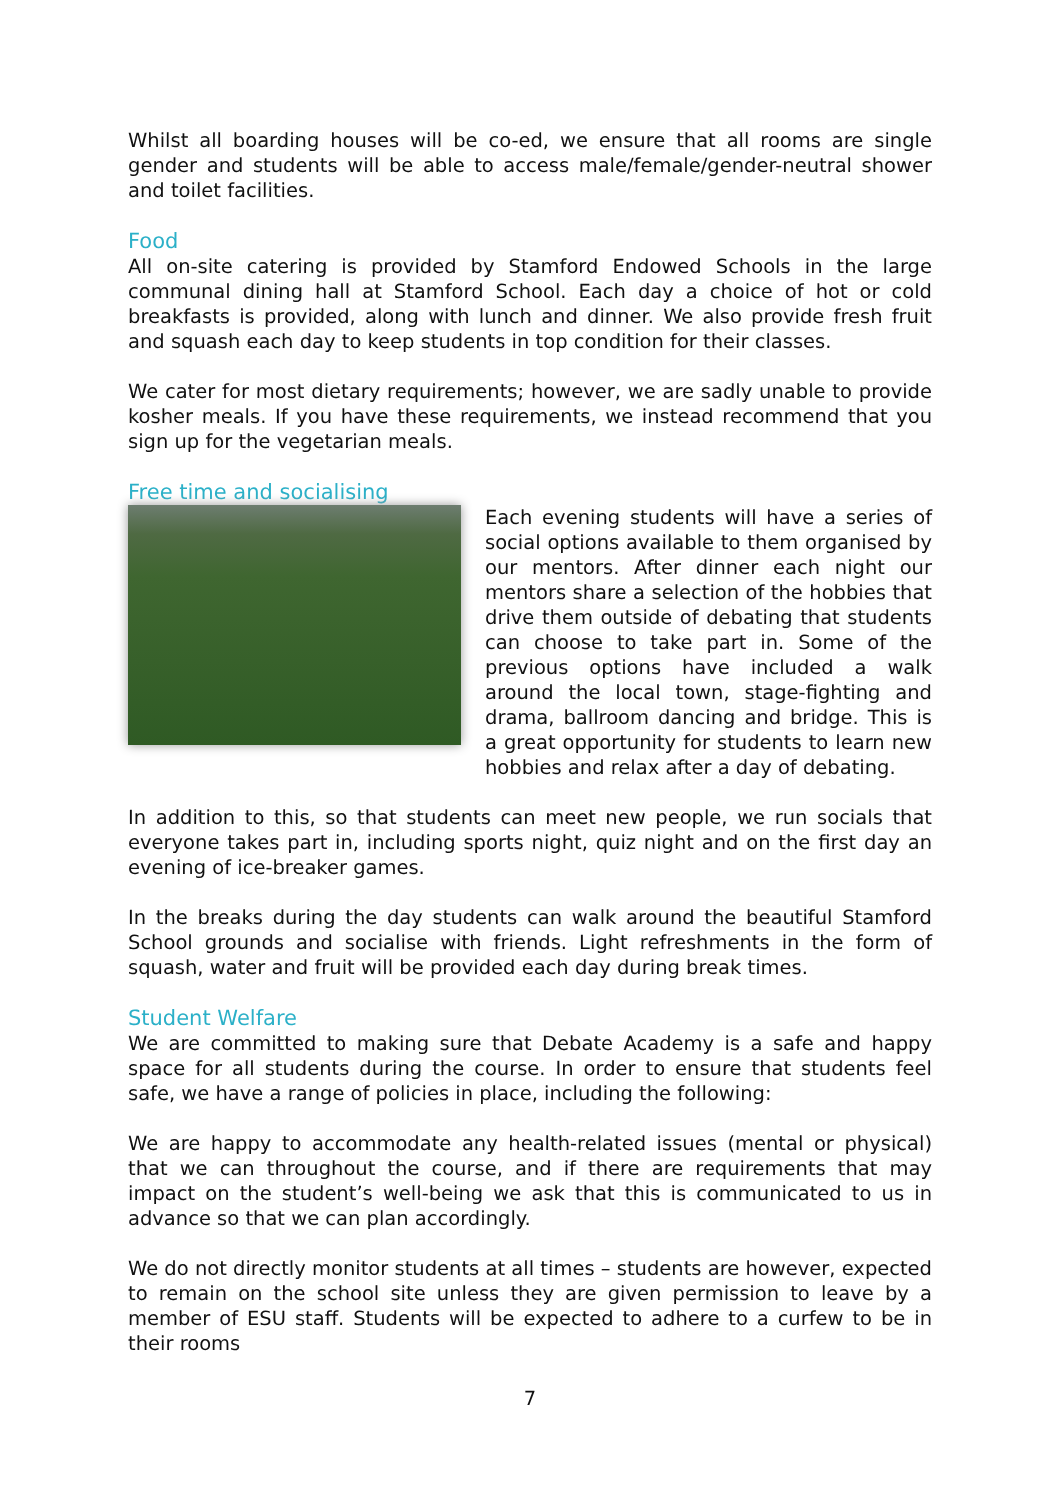Whilst all boarding houses will be co-ed, we ensure that all rooms are single gender and students will be able to access male/female/gender-neutral shower and toilet facilities.
Food
All on-site catering is provided by Stamford Endowed Schools in the large communal dining hall at Stamford School. Each day a choice of hot or cold breakfasts is provided, along with lunch and dinner. We also provide fresh fruit and squash each day to keep students in top condition for their classes.
We cater for most dietary requirements; however, we are sadly unable to provide kosher meals. If you have these requirements, we instead recommend that you sign up for the vegetarian meals.
Free time and socialising
Each evening students will have a series of social options available to them organised by our mentors. After dinner each night our mentors share a selection of the hobbies that drive them outside of debating that students can choose to take part in. Some of the previous options have included a walk around the local town, stage-fighting and drama, ballroom dancing and bridge. This is a great opportunity for students to learn new hobbies and relax after a day of debating.
In addition to this, so that students can meet new people, we run socials that everyone takes part in, including sports night, quiz night and on the first day an evening of ice-breaker games.
In the breaks during the day students can walk around the beautiful Stamford School grounds and socialise with friends. Light refreshments in the form of squash, water and fruit will be provided each day during break times.
Student Welfare
We are committed to making sure that Debate Academy is a safe and happy space for all students during the course. In order to ensure that students feel safe, we have a range of policies in place, including the following:
We are happy to accommodate any health-related issues (mental or physical) that we can throughout the course, and if there are requirements that may impact on the student’s well-being we ask that this is communicated to us in advance so that we can plan accordingly.
We do not directly monitor students at all times – students are however, expected to remain on the school site unless they are given permission to leave by a member of ESU staff. Students will be expected to adhere to a curfew to be in their rooms
7